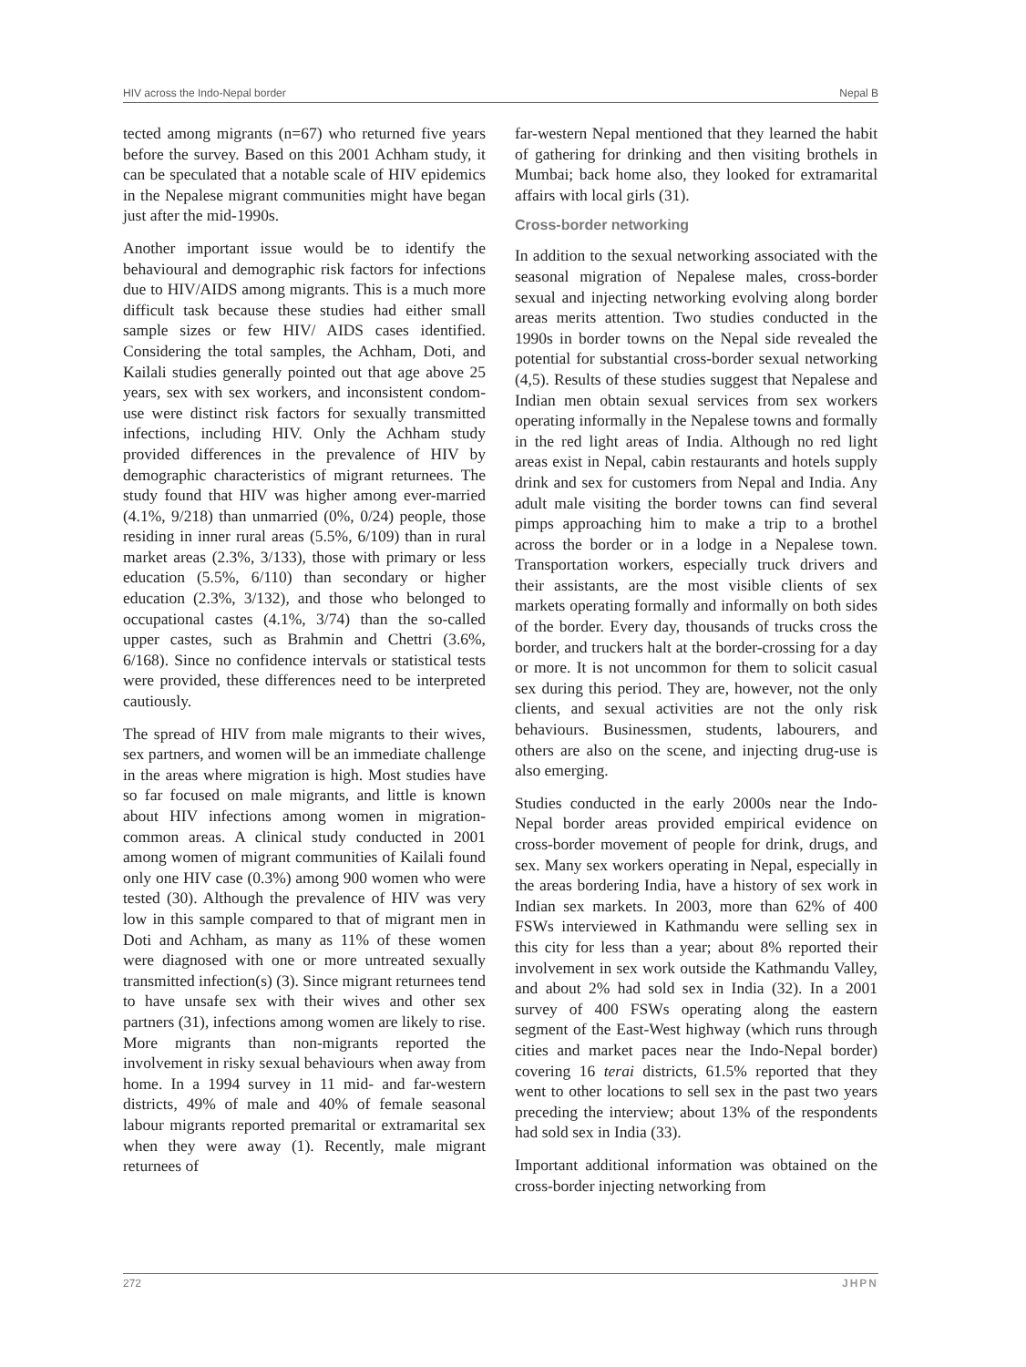HIV across the Indo-Nepal border Nepal B
tected among migrants (n=67) who returned five years before the survey. Based on this 2001 Achham study, it can be speculated that a notable scale of HIV epidemics in the Nepalese migrant communities might have began just after the mid-1990s.
Another important issue would be to identify the behavioural and demographic risk factors for infections due to HIV/AIDS among migrants. This is a much more difficult task because these studies had either small sample sizes or few HIV/ AIDS cases identified. Considering the total samples, the Achham, Doti, and Kailali studies generally pointed out that age above 25 years, sex with sex workers, and inconsistent condom-use were distinct risk factors for sexually transmitted infections, including HIV. Only the Achham study provided differences in the prevalence of HIV by demographic characteristics of migrant returnees. The study found that HIV was higher among ever-married (4.1%, 9/218) than unmarried (0%, 0/24) people, those residing in inner rural areas (5.5%, 6/109) than in rural market areas (2.3%, 3/133), those with primary or less education (5.5%, 6/110) than secondary or higher education (2.3%, 3/132), and those who belonged to occupational castes (4.1%, 3/74) than the so-called upper castes, such as Brahmin and Chettri (3.6%, 6/168). Since no confidence intervals or statistical tests were provided, these differences need to be interpreted cautiously.
The spread of HIV from male migrants to their wives, sex partners, and women will be an immediate challenge in the areas where migration is high. Most studies have so far focused on male migrants, and little is known about HIV infections among women in migration-common areas. A clinical study conducted in 2001 among women of migrant communities of Kailali found only one HIV case (0.3%) among 900 women who were tested (30). Although the prevalence of HIV was very low in this sample compared to that of migrant men in Doti and Achham, as many as 11% of these women were diagnosed with one or more untreated sexually transmitted infection(s) (3). Since migrant returnees tend to have unsafe sex with their wives and other sex partners (31), infections among women are likely to rise. More migrants than non-migrants reported the involvement in risky sexual behaviours when away from home. In a 1994 survey in 11 mid- and far-western districts, 49% of male and 40% of female seasonal labour migrants reported premarital or extramarital sex when they were away (1). Recently, male migrant returnees of
far-western Nepal mentioned that they learned the habit of gathering for drinking and then visiting brothels in Mumbai; back home also, they looked for extramarital affairs with local girls (31).
Cross-border networking
In addition to the sexual networking associated with the seasonal migration of Nepalese males, cross-border sexual and injecting networking evolving along border areas merits attention. Two studies conducted in the 1990s in border towns on the Nepal side revealed the potential for substantial cross-border sexual networking (4,5). Results of these studies suggest that Nepalese and Indian men obtain sexual services from sex workers operating informally in the Nepalese towns and formally in the red light areas of India. Although no red light areas exist in Nepal, cabin restaurants and hotels supply drink and sex for customers from Nepal and India. Any adult male visiting the border towns can find several pimps approaching him to make a trip to a brothel across the border or in a lodge in a Nepalese town. Transportation workers, especially truck drivers and their assistants, are the most visible clients of sex markets operating formally and informally on both sides of the border. Every day, thousands of trucks cross the border, and truckers halt at the border-crossing for a day or more. It is not uncommon for them to solicit casual sex during this period. They are, however, not the only clients, and sexual activities are not the only risk behaviours. Businessmen, students, labourers, and others are also on the scene, and injecting drug-use is also emerging.
Studies conducted in the early 2000s near the Indo-Nepal border areas provided empirical evidence on cross-border movement of people for drink, drugs, and sex. Many sex workers operating in Nepal, especially in the areas bordering India, have a history of sex work in Indian sex markets. In 2003, more than 62% of 400 FSWs interviewed in Kathmandu were selling sex in this city for less than a year; about 8% reported their involvement in sex work outside the Kathmandu Valley, and about 2% had sold sex in India (32). In a 2001 survey of 400 FSWs operating along the eastern segment of the East-West highway (which runs through cities and market paces near the Indo-Nepal border) covering 16 terai districts, 61.5% reported that they went to other locations to sell sex in the past two years preceding the interview; about 13% of the respondents had sold sex in India (33).
Important additional information was obtained on the cross-border injecting networking from
272 JHPN